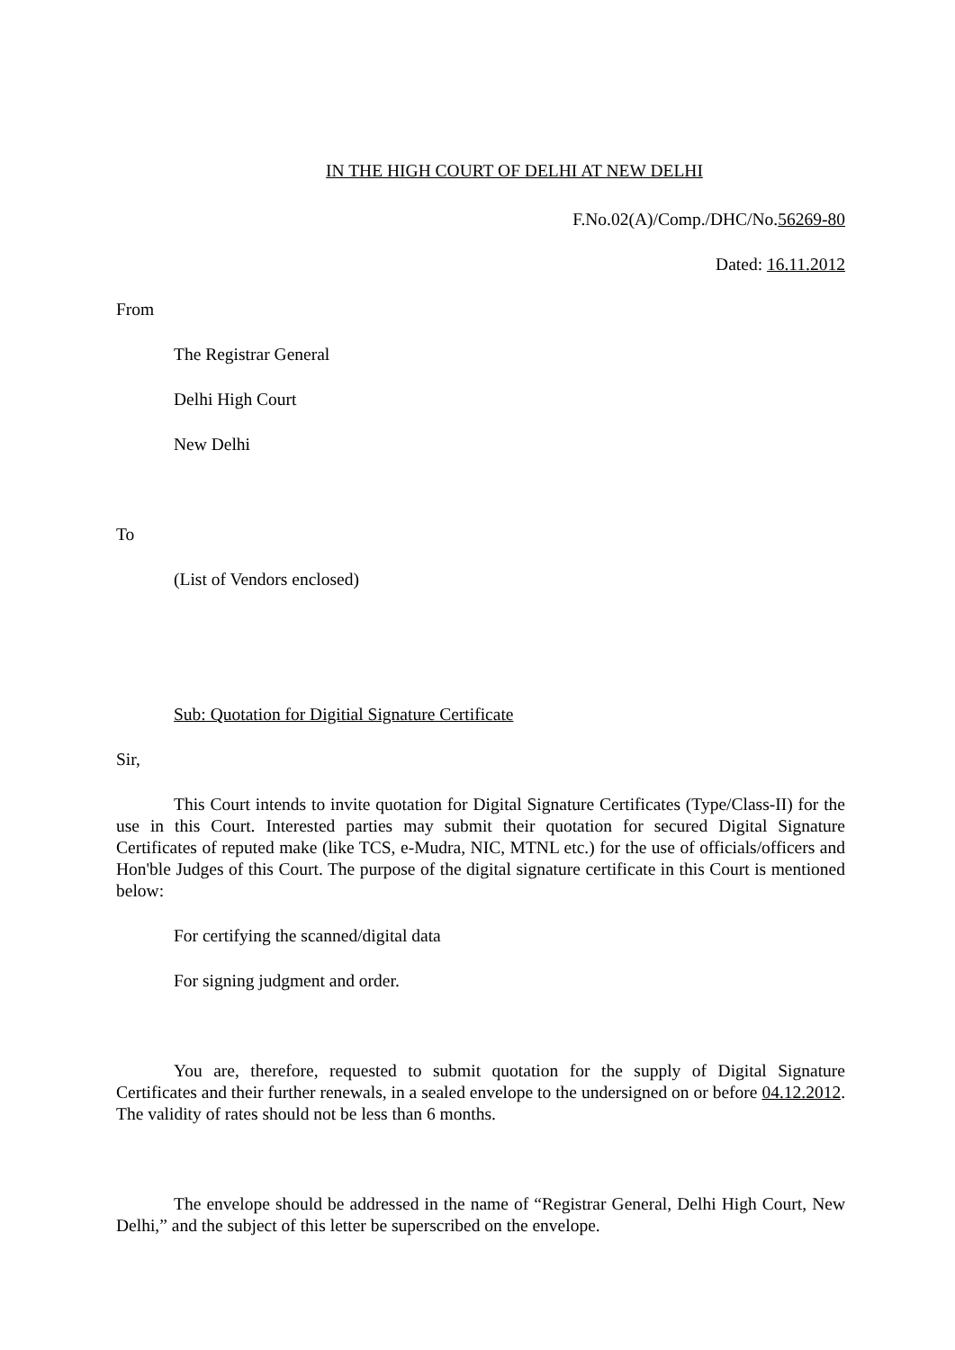IN THE HIGH COURT OF DELHI AT NEW DELHI
F.No.02(A)/Comp./DHC/No.56269-80
Dated: 16.11.2012
From
The Registrar General
Delhi High Court
New Delhi
To
(List of Vendors enclosed)
Sub: Quotation for Digitial Signature Certificate
Sir,
This Court intends to invite quotation for Digital Signature Certificates (Type/Class-II) for the use in this Court. Interested parties may submit their quotation for secured Digital Signature Certificates of reputed make (like TCS, e-Mudra, NIC, MTNL etc.) for the use of officials/officers and Hon'ble Judges of this Court. The purpose of the digital signature certificate in this Court is mentioned below:
For certifying the scanned/digital data
For signing judgment and order.
You are, therefore, requested to submit quotation for the supply of Digital Signature Certificates and their further renewals, in a sealed envelope to the undersigned on or before 04.12.2012. The validity of rates should not be less than 6 months.
The envelope should be addressed in the name of “Registrar General, Delhi High Court, New Delhi,” and the subject of this letter be superscribed on the envelope.